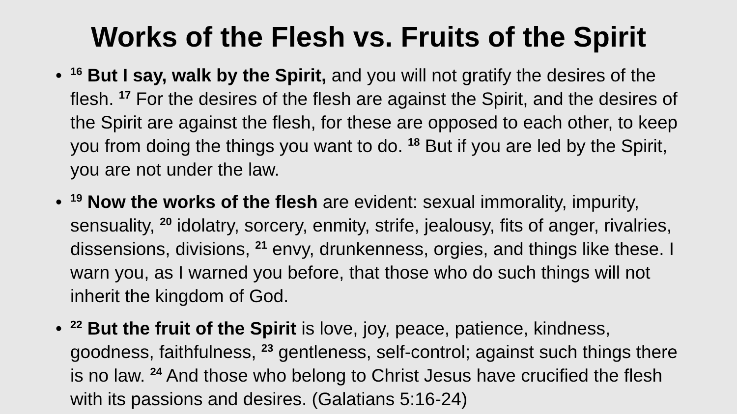Works of the Flesh vs. Fruits of the Spirit
•<sup>16</sup> But I say, walk by the Spirit, and you will not gratify the desires of the flesh. <sup>17</sup> For the desires of the flesh are against the Spirit, and the desires of the Spirit are against the flesh, for these are opposed to each other, to keep you from doing the things you want to do. <sup>18</sup> But if you are led by the Spirit, you are not under the law.
• <sup>19</sup> Now the works of the flesh are evident: sexual immorality, impurity, sensuality, <sup>20</sup> idolatry, sorcery, enmity, strife, jealousy, fits of anger, rivalries, dissensions, divisions, <sup>21</sup> envy, drunkenness, orgies, and things like these. I warn you, as I warned you before, that those who do such things will not inherit the kingdom of God.
•<sup>22</sup> But the fruit of the Spirit is love, joy, peace, patience, kindness, goodness, faithfulness, <sup>23</sup> gentleness, self-control; against such things there is no law. <sup>24</sup> And those who belong to Christ Jesus have crucified the flesh with its passions and desires. (Galatians 5:16-24)